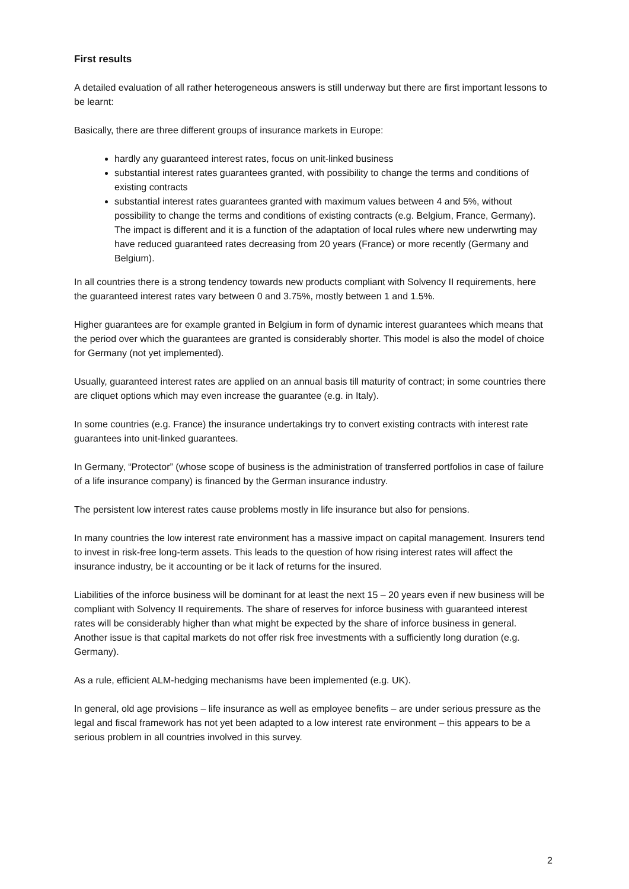First results
A detailed evaluation of all rather heterogeneous answers is still underway but there are first important lessons to be learnt:
Basically, there are three different groups of insurance markets in Europe:
hardly any guaranteed interest rates, focus on unit-linked business
substantial interest rates guarantees granted, with possibility to change the terms and conditions of existing contracts
substantial interest rates guarantees granted with maximum values between 4 and 5%, without possibility to change the terms and conditions of existing contracts (e.g. Belgium, France, Germany). The impact is different and it is a function of the adaptation of local rules where new underwrting may have reduced guaranteed rates decreasing from 20 years (France) or more recently (Germany and Belgium).
In all countries there is a strong tendency towards new products compliant with Solvency II requirements, here the guaranteed interest rates vary between 0 and 3.75%, mostly between 1 and 1.5%.
Higher guarantees are for example granted in Belgium in form of dynamic interest guarantees which means that the period over which the guarantees are granted is considerably shorter. This model is also the model of choice for Germany (not yet implemented).
Usually, guaranteed interest rates are applied on an annual basis till maturity of contract; in some countries there are cliquet options which may even increase the guarantee (e.g. in Italy).
In some countries (e.g. France) the insurance undertakings try to convert existing contracts with interest rate guarantees into unit-linked guarantees.
In Germany, “Protector” (whose scope of business is the administration of transferred portfolios in case of failure of a life insurance company) is financed by the German insurance industry.
The persistent low interest rates cause problems mostly in life insurance but also for pensions.
In many countries the low interest rate environment has a massive impact on capital management. Insurers tend to invest in risk-free long-term assets. This leads to the question of how rising interest rates will affect the insurance industry, be it accounting or be it lack of returns for the insured.
Liabilities of the inforce business will be dominant for at least the next 15 – 20 years even if new business will be compliant with Solvency II requirements. The share of reserves for inforce business with guaranteed interest rates will be considerably higher than what might be expected by the share of inforce business in general.
Another issue is that capital markets do not offer risk free investments with a sufficiently long duration (e.g. Germany).
As a rule, efficient ALM-hedging mechanisms have been implemented (e.g. UK).
In general, old age provisions – life insurance as well as employee benefits – are under serious pressure as the legal and fiscal framework has not yet been adapted to a low interest rate environment – this appears to be a serious problem in all countries involved in this survey.
2